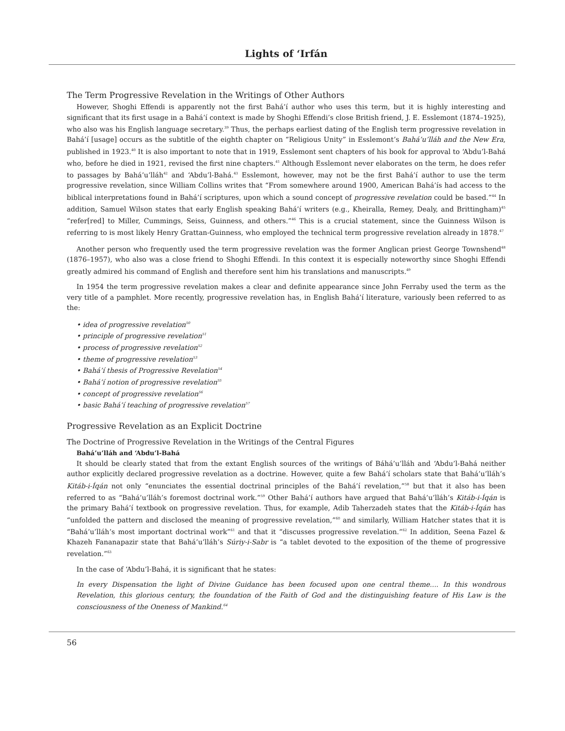Lights of ‘Irfán
The Term Progressive Revelation in the Writings of Other Authors
However, Shoghi Effendi is apparently not the first Bahá’í author who uses this term, but it is highly interesting and significant that its first usage in a Bahá’í context is made by Shoghi Effendi’s close British friend, J. E. Esslemont (1874–1925), who also was his English language secretary.<sup>39</sup> Thus, the perhaps earliest dating of the English term progressive revelation in Bahá’í [usage] occurs as the subtitle of the eighth chapter on “Religious Unity” in Esslemont’s Bahá’u’lláh and the New Era, published in 1923.<sup>40</sup> It is also important to note that in 1919, Esslemont sent chapters of his book for approval to ‘Abdu’l-Bahá who, before he died in 1921, revised the first nine chapters.<sup>41</sup> Although Esslemont never elaborates on the term, he does refer to passages by Bahá’u’lláh<sup>42</sup> and ‘Abdu’l-Bahá.<sup>43</sup> Esslemont, however, may not be the first Bahá’í author to use the term progressive revelation, since William Collins writes that “From somewhere around 1900, American Bahá’ís had access to the biblical interpretations found in Bahá’í scriptures, upon which a sound concept of progressive revelation could be based.”<sup>44</sup> In addition, Samuel Wilson states that early English speaking Bahá’í writers (e.g., Kheiralla, Remey, Dealy, and Brittingham)<sup>45</sup> “refer[red] to Miller, Cummings, Seiss, Guinness, and others.”<sup>46</sup> This is a crucial statement, since the Guinness Wilson is referring to is most likely Henry Grattan-Guinness, who employed the technical term progressive revelation already in 1878.<sup>47</sup>
Another person who frequently used the term progressive revelation was the former Anglican priest George Townshend<sup>48</sup> (1876–1957), who also was a close friend to Shoghi Effendi. In this context it is especially noteworthy since Shoghi Effendi greatly admired his command of English and therefore sent him his translations and manuscripts.<sup>49</sup>
In 1954 the term progressive revelation makes a clear and definite appearance since John Ferraby used the term as the very title of a pamphlet. More recently, progressive revelation has, in English Bahá’í literature, variously been referred to as the:
• idea of progressive revelation<sup>50</sup>
• principle of progressive revelation<sup>51</sup>
• process of progressive revelation<sup>52</sup>
• theme of progressive revelation<sup>53</sup>
• Bahá’í thesis of Progressive Revelation<sup>54</sup>
• Bahá’í notion of progressive revelation<sup>55</sup>
• concept of progressive revelation<sup>56</sup>
• basic Bahá’í teaching of progressive revelation<sup>57</sup>
Progressive Revelation as an Explicit Doctrine
The Doctrine of Progressive Revelation in the Writings of the Central Figures
Bahá’u’lláh and ‘Abdu’l-Bahá
It should be clearly stated that from the extant English sources of the writings of Báhá’u’lláh and ‘Abdu’l-Bahá neither author explicitly declared progressive revelation as a doctrine. However, quite a few Bahá’í scholars state that Bahá’u’lláh’s Kitáb-i-Íqán not only “enunciates the essential doctrinal principles of the Bahá’í revelation,”<sup>58</sup> but that it also has been referred to as “Bahá’u’lláh’s foremost doctrinal work.”<sup>59</sup> Other Bahá’í authors have argued that Bahá’u’lláh’s Kitáb-i-Íqán is the primary Bahá’í textbook on progressive revelation. Thus, for example, Adib Taherzadeh states that the Kitáb-i-Íqán has “unfolded the pattern and disclosed the meaning of progressive revelation,”<sup>60</sup> and similarly, William Hatcher states that it is “Bahá’u’lláh’s most important doctrinal work”<sup>61</sup> and that it “discusses progressive revelation.”<sup>62</sup> In addition, Seena Fazel & Khazeh Fananapazir state that Bahá’u’lláh’s Súriy-i-Sabr is “a tablet devoted to the exposition of the theme of progressive revelation.”<sup>63</sup>
In the case of ‘Abdu’l-Bahá, it is significant that he states:
In every Dispensation the light of Divine Guidance has been focused upon one central theme.... In this wondrous Revelation, this glorious century, the foundation of the Faith of God and the distinguishing feature of His Law is the consciousness of the Oneness of Mankind.<sup>64</sup>
56